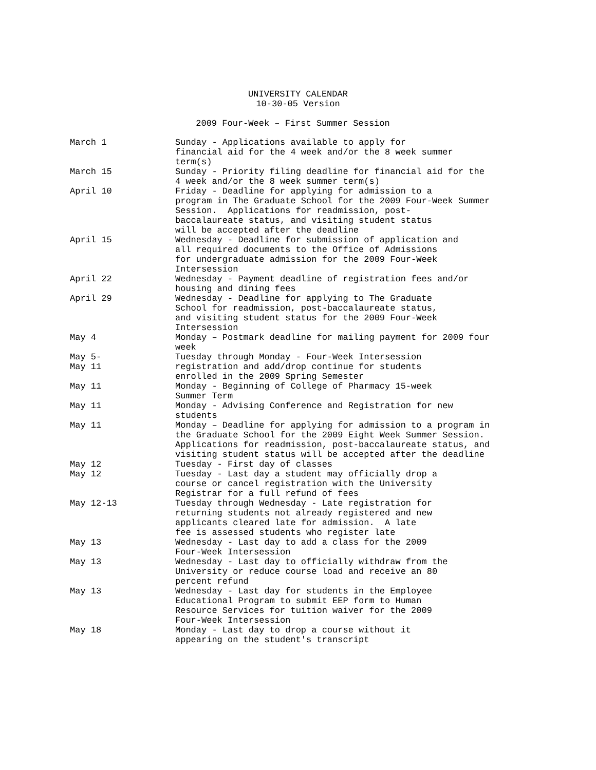UNIVERSITY CALENDAR
10-30-05 Version
2009 Four-Week – First Summer Session
| March 1 | Sunday - Applications available to apply for financial aid for the 4 week and/or the 8 week summer term(s) |
| March 15 | Sunday - Priority filing deadline for financial aid for the 4 week and/or the 8 week summer term(s) |
| April 10 | Friday - Deadline for applying for admission to a program in The Graduate School for the 2009 Four-Week Summer Session. Applications for readmission, post- baccalaureate status, and visiting student status will be accepted after the deadline |
| April 15 | Wednesday - Deadline for submission of application and all required documents to the Office of Admissions for undergraduate admission for the 2009 Four-Week Intersession |
| April 22 | Wednesday - Payment deadline of registration fees and/or housing and dining fees |
| April 29 | Wednesday - Deadline for applying to The Graduate School for readmission, post-baccalaureate status, and visiting student status for the 2009 Four-Week Intersession |
| May 4 | Monday – Postmark deadline for mailing payment for 2009 four week |
| May 5- May 11 | Tuesday through Monday - Four-Week Intersession registration and add/drop continue for students enrolled in the 2009 Spring Semester |
| May 11 | Monday - Beginning of College of Pharmacy 15-week Summer Term |
| May 11 | Monday - Advising Conference and Registration for new students |
| May 11 | Monday – Deadline for applying for admission to a program in the Graduate School for the 2009 Eight Week Summer Session. Applications for readmission, post-baccalaureate status, and visiting student status will be accepted after the deadline |
| May 12 | Tuesday - First day of classes |
| May 12 | Tuesday - Last day a student may officially drop a course or cancel registration with the University Registrar for a full refund of fees |
| May 12-13 | Tuesday through Wednesday - Late registration for returning students not already registered and new applicants cleared late for admission. A late fee is assessed students who register late |
| May 13 | Wednesday - Last day to add a class for the 2009 Four-Week Intersession |
| May 13 | Wednesday - Last day to officially withdraw from the University or reduce course load and receive an 80 percent refund |
| May 13 | Wednesday - Last day for students in the Employee Educational Program to submit EEP form to Human Resource Services for tuition waiver for the 2009 Four-Week Intersession |
| May 18 | Monday - Last day to drop a course without it appearing on the student's transcript |